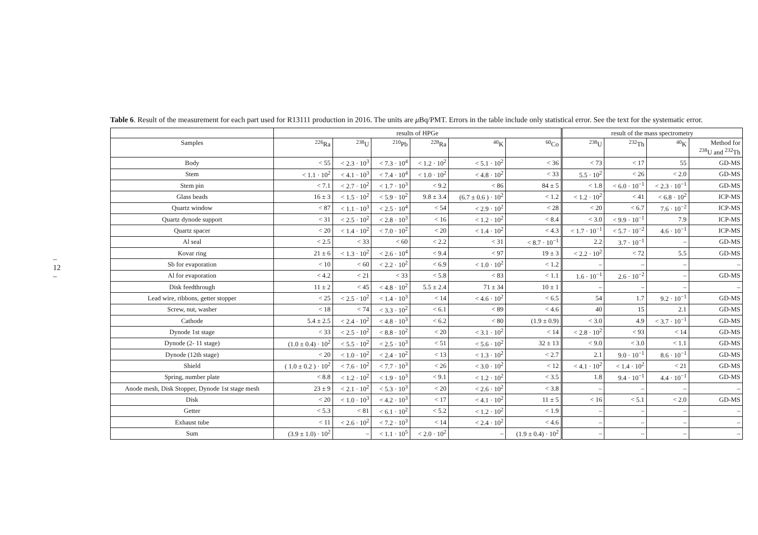– 12 –
Table 6. Result of the measurement for each part used for R13111 production in 2016. The units are μ Bq/PMT. Errors in the table include only statistical error. See the text for the systematic error.
| | results of HPGe | | | | | | result of the mass spectrometry | | | |
| --- | --- | --- | --- | --- | --- | --- | --- | --- | --- | --- |
| Samples | <sup>226</sup>Ra | <sup>238</sup>U | <sup>210</sup>Pb | <sup>228</sup>Ra | <sup>40</sup>K | <sup>60</sup>Co | <sup>238</sup>U | <sup>232</sup>Th | <sup>40</sup>K | Method for <sup>238</sup>U and <sup>232</sup>Th |
| Body | < 55 | < 2.3 · 10<sup>3</sup> | < 7.3 · 10<sup>4</sup> | < 1.2 · 10<sup>2</sup> | < 5.1 · 10<sup>2</sup> | < 36 | < 73 | < 17 | 55 | GD-MS |
| Stem | < 1.1 · 10<sup>2</sup> | < 4.1 · 10<sup>3</sup> | < 7.4 · 10<sup>4</sup> | < 1.0 · 10<sup>2</sup> | < 4.8 · 10<sup>2</sup> | < 33 | 5.5 · 10<sup>2</sup> | < 26 | < 2.0 | GD-MS |
| Stem pin | < 7.1 | < 2.7 · 10<sup>2</sup> | < 1.7 · 10<sup>3</sup> | < 9.2 | < 86 | 84 ± 5 | < 1.8 | < 6.0 · 10<sup>−1</sup> | < 2.3 · 10<sup>−1</sup> | GD-MS |
| Glass beads | 16 ± 3 | < 1.5 · 10<sup>2</sup> | < 5.9 · 10<sup>2</sup> | 9.8 ± 3.4 | (6.7 ± 0.6 ) · 10<sup>2</sup> | < 1.2 | < 1.2 · 10<sup>2</sup> | < 41 | < 6.8 · 10<sup>2</sup> | ICP-MS |
| Quartz window | < 87 | < 1.1 · 10<sup>3</sup> | < 2.5 · 10<sup>4</sup> | < 54 | < 2.9 · 10<sup>2</sup> | < 28 | < 20 | < 6.7 | 7.6 · 10<sup>−2</sup> | ICP-MS |
| Quartz dynode support | < 31 | < 2.5 · 10<sup>2</sup> | < 2.8 · 10<sup>3</sup> | < 16 | < 1.2 · 10<sup>2</sup> | < 8.4 | < 3.0 | < 9.9 · 10<sup>−1</sup> | 7.9 | ICP-MS |
| Quartz spacer | < 20 | < 1.4 · 10<sup>2</sup> | < 7.0 · 10<sup>2</sup> | < 20 | < 1.4 · 10<sup>2</sup> | < 4.3 | < 1.7 · 10<sup>−1</sup> | < 5.7 · 10<sup>−2</sup> | 4.6 · 10<sup>−1</sup> | ICP-MS |
| Al seal | < 2.5 | < 33 | < 60 | < 2.2 | < 31 | < 8.7 · 10<sup>−1</sup> | 2.2 | 3.7 · 10<sup>−1</sup> | – | GD-MS |
| Kovar ring | 21 ± 6 | < 1.3 · 10<sup>2</sup> | < 2.6 · 10<sup>4</sup> | < 9.4 | < 97 | 19 ± 3 | < 2.2 · 10<sup>2</sup> | < 72 | 5.5 | GD-MS |
| Sb for evaporation | < 10 | < 60 | < 2.2 · 10<sup>2</sup> | < 6.9 | < 1.0 · 10<sup>2</sup> | < 1.2 | – | – | – | – |
| Al for evaporation | < 4.2 | < 21 | < 33 | < 5.8 | < 83 | < 1.1 | 1.6 · 10<sup>−1</sup> | 2.6 · 10<sup>−2</sup> | – | GD-MS |
| Disk feedthrough | 11 ± 2 | < 45 | < 4.8 · 10<sup>2</sup> | 5.5 ± 2.4 | 71 ± 34 | 10 ± 1 | – | – | – | – |
| Lead wire, ribbons, getter stopper | < 25 | < 2.5 · 10<sup>2</sup> | < 1.4 · 10<sup>3</sup> | < 14 | < 4.6 · 10<sup>2</sup> | < 6.5 | 54 | 1.7 | 9.2 · 10<sup>−1</sup> | GD-MS |
| Screw, nut, washer | < 18 | < 74 | < 3.3 · 10<sup>2</sup> | < 6.1 | < 89 | < 4.6 | 40 | 15 | 2.1 | GD-MS |
| Cathode | 5.4 ± 2.5 | < 2.4 · 10<sup>2</sup> | < 4.8 · 10<sup>3</sup> | < 6.2 | < 80 | (1.9 ± 0.9) | < 3.0 | 4.9 | < 3.7 · 10<sup>−1</sup> | GD-MS |
| Dynode 1st stage | < 33 | < 2.5 · 10<sup>2</sup> | < 8.8 · 10<sup>2</sup> | < 20 | < 3.1 · 10<sup>2</sup> | < 14 | < 2.8 · 10<sup>2</sup> | < 93 | < 14 | GD-MS |
| Dynode (2- 11 stage) | (1.0 ± 0.4) · 10<sup>2</sup> | < 5.5 · 10<sup>2</sup> | < 2.5 · 10<sup>3</sup> | < 51 | < 5.6 · 10<sup>2</sup> | 32 ± 13 | < 9.0 | < 3.0 | < 1.1 | GD-MS |
| Dynode (12th stage) | < 20 | < 1.0 · 10<sup>2</sup> | < 2.4 · 10<sup>2</sup> | < 13 | < 1.3 · 10<sup>2</sup> | < 2.7 | 2.1 | 9.0 · 10<sup>−1</sup> | 8.6 · 10<sup>−1</sup> | GD-MS |
| Shield | ( 1.0 ± 0.2 ) · 10<sup>2</sup> | < 7.6 · 10<sup>2</sup> | < 7.7 · 10<sup>3</sup> | < 26 | < 3.0 · 10<sup>2</sup> | < 12 | < 4.1 · 10<sup>2</sup> | < 1.4 · 10<sup>2</sup> | < 21 | GD-MS |
| Spring, number plate | < 8.8 | < 1.2 · 10<sup>2</sup> | < 1.9 · 10<sup>3</sup> | < 9.1 | < 1.2 · 10<sup>2</sup> | < 3.5 | 1.8 | 9.4 · 10<sup>−1</sup> | 4.4 · 10<sup>−1</sup> | GD-MS |
| Anode mesh, Disk Stopper, Dynode 1st stage mesh | 23 ± 9 | < 2.1 · 10<sup>2</sup> | < 5.3 · 10<sup>3</sup> | < 20 | < 2.6 · 10<sup>2</sup> | < 3.8 | – | – | – | – |
| Disk | < 20 | < 1.0 · 10<sup>3</sup> | < 4.2 · 10<sup>3</sup> | < 17 | < 4.1 · 10<sup>2</sup> | 11 ± 5 | < 16 | < 5.1 | < 2.0 | GD-MS |
| Getter | < 5.3 | < 81 | < 6.1 · 10<sup>2</sup> | < 5.2 | < 1.2 · 10<sup>2</sup> | < 1.9 | – | – | – | – |
| Exhaust tube | < 11 | < 2.6 · 10<sup>2</sup> | < 7.2 · 10<sup>3</sup> | < 14 | < 2.4 · 10<sup>2</sup> | < 4.6 | – | – | – | – |
| Sum | (3.9 ± 1.0) · 10<sup>2</sup> | – | < 1.1 · 10<sup>5</sup> | < 2.0 · 10<sup>2</sup> | – | (1.9 ± 0.4) · 10<sup>2</sup> | – | – | – | – |